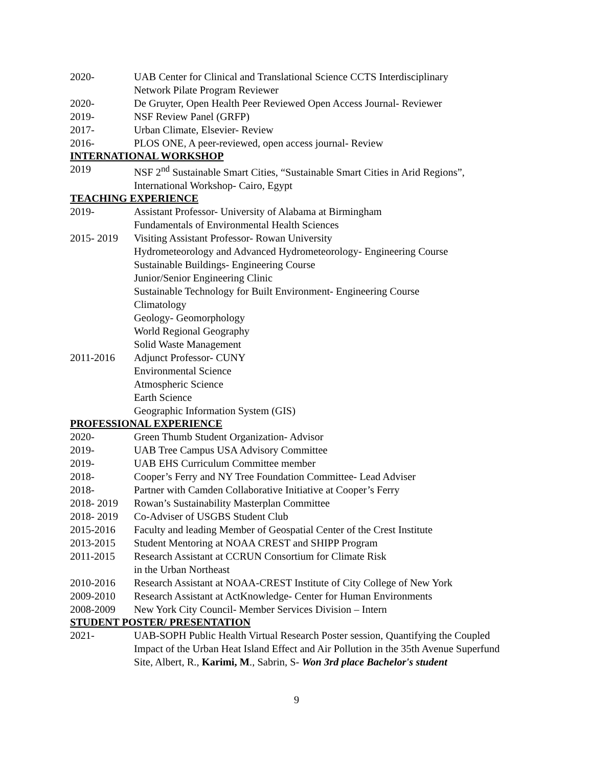2020- UAB Center for Clinical and Translational Science CCTS Interdisciplinary
Network Pilate Program Reviewer
2020- De Gruyter, Open Health Peer Reviewed Open Access Journal- Reviewer
2019- NSF Review Panel (GRFP)
2017- Urban Climate, Elsevier- Review
2016- PLOS ONE, A peer-reviewed, open access journal- Review
INTERNATIONAL WORKSHOP
2019 NSF 2<sup>nd</sup> Sustainable Smart Cities, “Sustainable Smart Cities in Arid Regions”,
International Workshop- Cairo, Egypt
TEACHING EXPERIENCE
2019- Assistant Professor- University of Alabama at Birmingham
Fundamentals of Environmental Health Sciences
2015- 2019 Visiting Assistant Professor- Rowan University
Hydrometeorology and Advanced Hydrometeorology- Engineering Course
Sustainable Buildings- Engineering Course
Junior/Senior Engineering Clinic
Sustainable Technology for Built Environment- Engineering Course
Climatology
Geology- Geomorphology
World Regional Geography
Solid Waste Management
2011-2016 Adjunct Professor- CUNY
Environmental Science
Atmospheric Science
Earth Science
Geographic Information System (GIS)
PROFESSIONAL EXPERIENCE
2020- Green Thumb Student Organization- Advisor
2019- UAB Tree Campus USA Advisory Committee
2019- UAB EHS Curriculum Committee member
2018- Cooper’s Ferry and NY Tree Foundation Committee- Lead Adviser
2018- Partner with Camden Collaborative Initiative at Cooper’s Ferry
2018- 2019 Rowan’s Sustainability Masterplan Committee
2018- 2019 Co-Adviser of USGBS Student Club
2015-2016 Faculty and leading Member of Geospatial Center of the Crest Institute
2013-2015 Student Mentoring at NOAA CREST and SHIPP Program
2011-2015 Research Assistant at CCRUN Consortium for Climate Risk
in the Urban Northeast
2010-2016 Research Assistant at NOAA-CREST Institute of City College of New York
2009-2010 Research Assistant at ActKnowledge- Center for Human Environments
2008-2009 New York City Council- Member Services Division – Intern
STUDENT POSTER/ PRESENTATION
2021- UAB-SOPH Public Health Virtual Research Poster session, Quantifying the Coupled Impact of the Urban Heat Island Effect and Air Pollution in the 35th Avenue Superfund Site, Albert, R., Karimi, M., Sabrin, S- Won 3rd place Bachelor's student
9